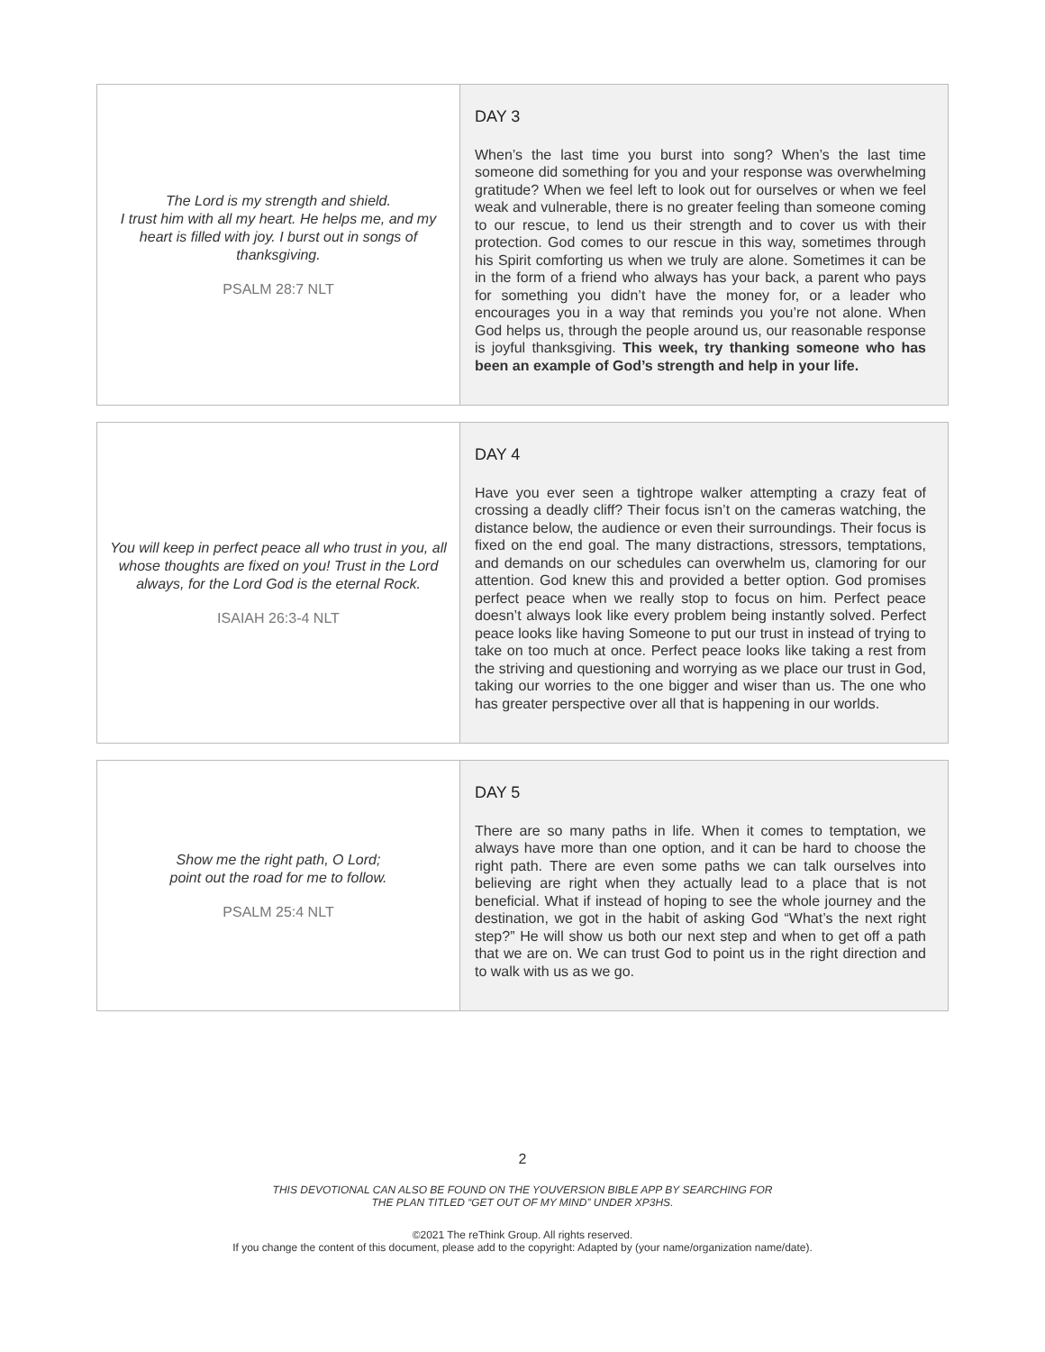| The Lord is my strength and shield. I trust him with all my heart. He helps me, and my heart is filled with joy. I burst out in songs of thanksgiving. PSALM 28:7 NLT | DAY 3 When’s the last time you burst into song? When’s the last time someone did something for you and your response was overwhelming gratitude? When we feel left to look out for ourselves or when we feel weak and vulnerable, there is no greater feeling than someone coming to our rescue, to lend us their strength and to cover us with their protection. God comes to our rescue in this way, sometimes through his Spirit comforting us when we truly are alone. Sometimes it can be in the form of a friend who always has your back, a parent who pays for something you didn’t have the money for, or a leader who encourages you in a way that reminds you you’re not alone. When God helps us, through the people around us, our reasonable response is joyful thanksgiving. This week, try thanking someone who has been an example of God’s strength and help in your life. |
| You will keep in perfect peace all who trust in you, all whose thoughts are fixed on you! Trust in the Lord always, for the Lord God is the eternal Rock. ISAIAH 26:3-4 NLT | DAY 4 Have you ever seen a tightrope walker attempting a crazy feat of crossing a deadly cliff? Their focus isn’t on the cameras watching, the distance below, the audience or even their surroundings. Their focus is fixed on the end goal. The many distractions, stressors, temptations, and demands on our schedules can overwhelm us, clamoring for our attention. God knew this and provided a better option. God promises perfect peace when we really stop to focus on him. Perfect peace doesn’t always look like every problem being instantly solved. Perfect peace looks like having Someone to put our trust in instead of trying to take on too much at once. Perfect peace looks like taking a rest from the striving and questioning and worrying as we place our trust in God, taking our worries to the one bigger and wiser than us. The one who has greater perspective over all that is happening in our worlds. |
| Show me the right path, O Lord; point out the road for me to follow. PSALM 25:4 NLT | DAY 5 There are so many paths in life. When it comes to temptation, we always have more than one option, and it can be hard to choose the right path. There are even some paths we can talk ourselves into believing are right when they actually lead to a place that is not beneficial. What if instead of hoping to see the whole journey and the destination, we got in the habit of asking God “What’s the next right step?” He will show us both our next step and when to get off a path that we are on. We can trust God to point us in the right direction and to walk with us as we go. |
2
THIS DEVOTIONAL CAN ALSO BE FOUND ON THE YOUVERSION BIBLE APP BY SEARCHING FOR
THE PLAN TITLED “GET OUT OF MY MIND” UNDER XP3HS.
©2021 The reThink Group. All rights reserved.
If you change the content of this document, please add to the copyright: Adapted by (your name/organization name/date).